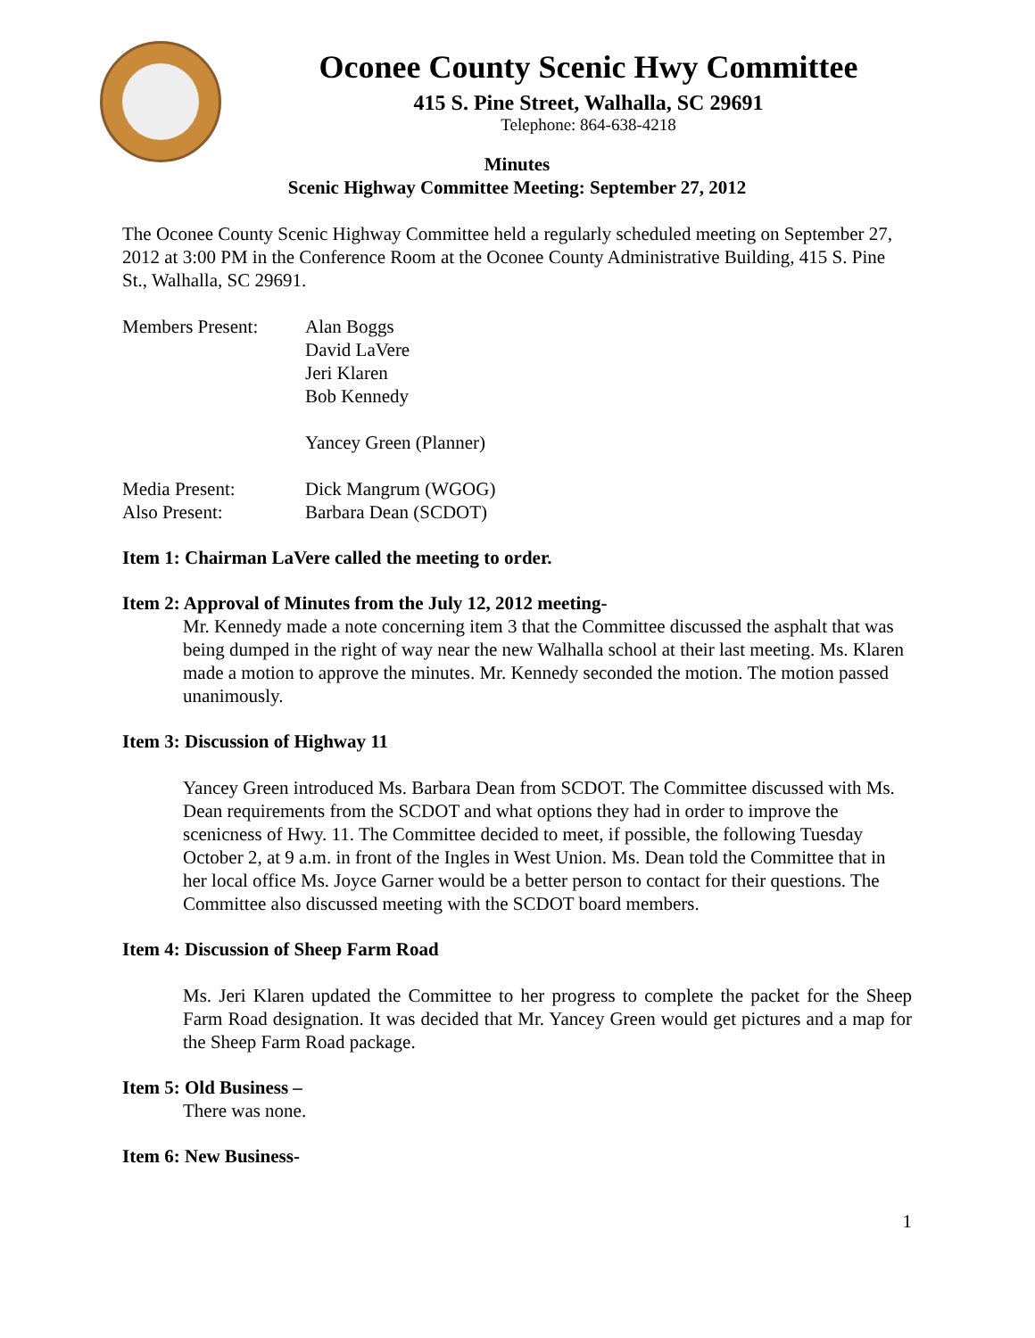Oconee County Scenic Hwy Committee
415 S. Pine Street, Walhalla, SC 29691
Telephone: 864-638-4218
Minutes
Scenic Highway Committee Meeting: September 27, 2012
The Oconee County Scenic Highway Committee held a regularly scheduled meeting on September 27, 2012 at 3:00 PM in the Conference Room at the Oconee County Administrative Building, 415 S. Pine St., Walhalla, SC 29691.
| Members Present: | Alan Boggs David LaVere Jeri Klaren Bob Kennedy Yancey Green (Planner) |
| Media Present: | Dick Mangrum (WGOG) |
| Also Present: | Barbara Dean (SCDOT) |
Item 1: Chairman LaVere called the meeting to order.
Item 2: Approval of Minutes from the July 12, 2012 meeting-
Mr. Kennedy made a note concerning item 3 that the Committee discussed the asphalt that was being dumped in the right of way near the new Walhalla school at their last meeting. Ms. Klaren made a motion to approve the minutes. Mr. Kennedy seconded the motion. The motion passed unanimously.
Item 3: Discussion of Highway 11
Yancey Green introduced Ms. Barbara Dean from SCDOT. The Committee discussed with Ms. Dean requirements from the SCDOT and what options they had in order to improve the scenicness of Hwy. 11. The Committee decided to meet, if possible, the following Tuesday October 2, at 9 a.m. in front of the Ingles in West Union. Ms. Dean told the Committee that in her local office Ms. Joyce Garner would be a better person to contact for their questions. The Committee also discussed meeting with the SCDOT board members.
Item 4: Discussion of Sheep Farm Road
Ms. Jeri Klaren updated the Committee to her progress to complete the packet for the Sheep Farm Road designation. It was decided that Mr. Yancey Green would get pictures and a map for the Sheep Farm Road package.
Item 5: Old Business –
There was none.
Item 6: New Business-
1